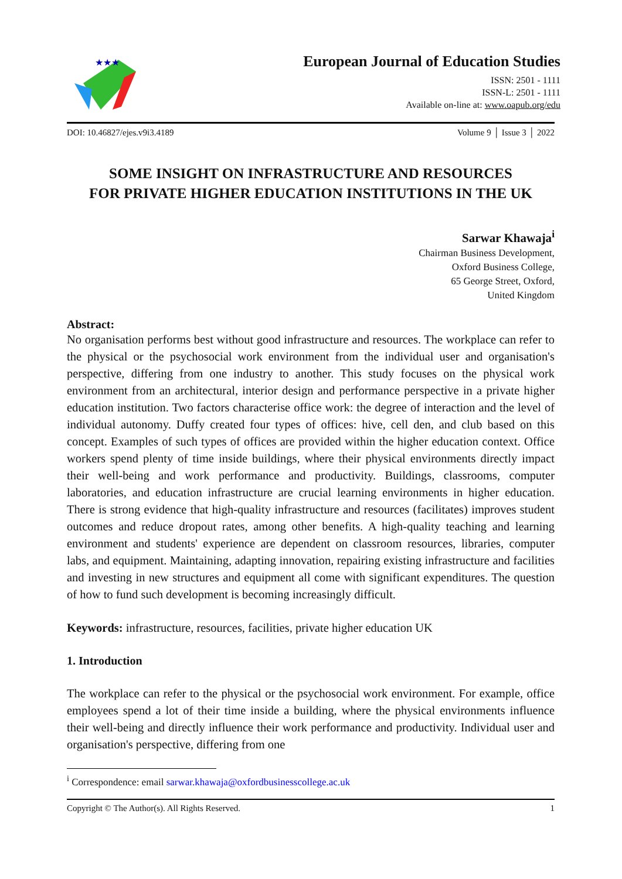★★★
European Journal of Education Studies
ISSN: 2501 - 1111
ISSN-L: 2501 - 1111
Available on-line at: www.oapub.org/edu
DOI: 10.46827/ejes.v9i3.4189 Volume 9 │ Issue 3 │ 2022
SOME INSIGHT ON INFRASTRUCTURE AND RESOURCES
FOR PRIVATE HIGHER EDUCATION INSTITUTIONS IN THE UK
Sarwar Khawaja<sup>i</sup>
Chairman Business Development,
Oxford Business College,
65 George Street, Oxford,
United Kingdom
Abstract:
No organisation performs best without good infrastructure and resources. The workplace can refer to the physical or the psychosocial work environment from the individual user and organisation's perspective, differing from one industry to another. This study focuses on the physical work environment from an architectural, interior design and performance perspective in a private higher education institution. Two factors characterise office work: the degree of interaction and the level of individual autonomy. Duffy created four types of offices: hive, cell den, and club based on this concept. Examples of such types of offices are provided within the higher education context. Office workers spend plenty of time inside buildings, where their physical environments directly impact their well-being and work performance and productivity. Buildings, classrooms, computer laboratories, and education infrastructure are crucial learning environments in higher education. There is strong evidence that high-quality infrastructure and resources (facilitates) improves student outcomes and reduce dropout rates, among other benefits. A high-quality teaching and learning environment and students' experience are dependent on classroom resources, libraries, computer labs, and equipment. Maintaining, adapting innovation, repairing existing infrastructure and facilities and investing in new structures and equipment all come with significant expenditures. The question of how to fund such development is becoming increasingly difficult.
Keywords: infrastructure, resources, facilities, private higher education UK
1. Introduction
The workplace can refer to the physical or the psychosocial work environment. For example, office employees spend a lot of their time inside a building, where the physical environments influence their well-being and directly influence their work performance and productivity. Individual user and organisation's perspective, differing from one
<sup>i</sup> Correspondence: email sarwar.khawaja@oxfordbusinesscollege.ac.uk
Copyright © The Author(s). All Rights Reserved. 1